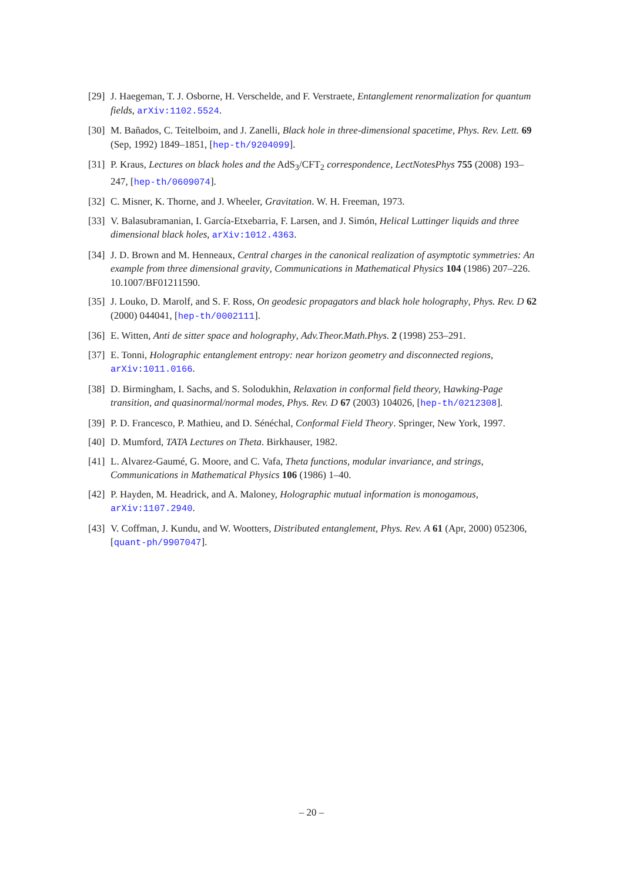[29] J. Haegeman, T. J. Osborne, H. Verschelde, and F. Verstraete, Entanglement renormalization for quantum fields, arXiv:1102.5524.
[30] M. Bañados, C. Teitelboim, and J. Zanelli, Black hole in three-dimensional spacetime, Phys. Rev. Lett. 69 (Sep, 1992) 1849–1851, [hep-th/9204099].
[31] P. Kraus, Lectures on black holes and the AdS<sub>3</sub>/CFT<sub>2</sub> correspondence, LectNotesPhys 755 (2008) 193–247, [hep-th/0609074].
[32] C. Misner, K. Thorne, and J. Wheeler, Gravitation. W. H. Freeman, 1973.
[33] V. Balasubramanian, I. García-Etxebarria, F. Larsen, and J. Simón, Helical Luttinger liquids and three dimensional black holes, arXiv:1012.4363.
[34] J. D. Brown and M. Henneaux, Central charges in the canonical realization of asymptotic symmetries: An example from three dimensional gravity, Communications in Mathematical Physics 104 (1986) 207–226. 10.1007/BF01211590.
[35] J. Louko, D. Marolf, and S. F. Ross, On geodesic propagators and black hole holography, Phys. Rev. D 62 (2000) 044041, [hep-th/0002111].
[36] E. Witten, Anti de sitter space and holography, Adv.Theor.Math.Phys. 2 (1998) 253–291.
[37] E. Tonni, Holographic entanglement entropy: near horizon geometry and disconnected regions, arXiv:1011.0166.
[38] D. Birmingham, I. Sachs, and S. Solodukhin, Relaxation in conformal field theory, Hawking-Page transition, and quasinormal/normal modes, Phys. Rev. D 67 (2003) 104026, [hep-th/0212308].
[39] P. D. Francesco, P. Mathieu, and D. Sénéchal, Conformal Field Theory. Springer, New York, 1997.
[40] D. Mumford, TATA Lectures on Theta. Birkhauser, 1982.
[41] L. Alvarez-Gaumé, G. Moore, and C. Vafa, Theta functions, modular invariance, and strings, Communications in Mathematical Physics 106 (1986) 1–40.
[42] P. Hayden, M. Headrick, and A. Maloney, Holographic mutual information is monogamous, arXiv:1107.2940.
[43] V. Coffman, J. Kundu, and W. Wootters, Distributed entanglement, Phys. Rev. A 61 (Apr, 2000) 052306, [quant-ph/9907047].
– 20 –